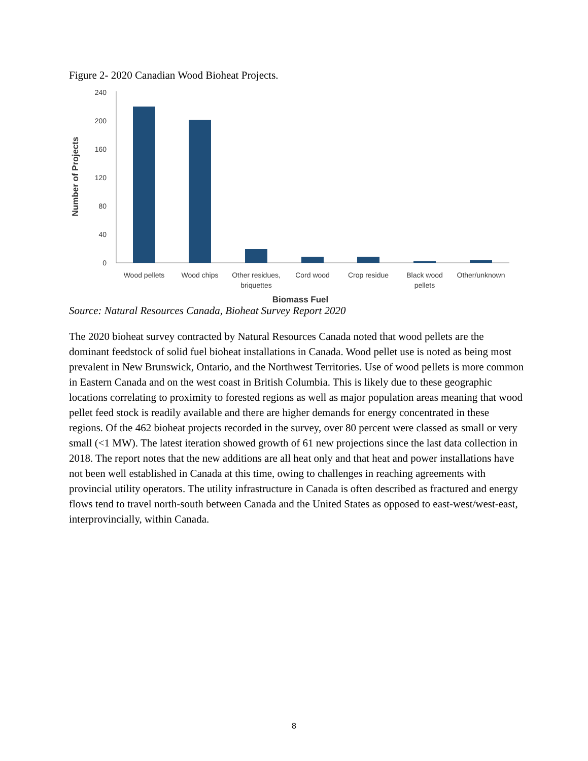Figure 2- 2020 Canadian Wood Bioheat Projects.
0
40
80
120
160
200
240
Wood pellets
Wood chips
Other residues,
briquettes
Cord wood
Crop residue
Black wood
pellets
Other/unknown
Biomass Fuel
Number of Projects
Source: Natural Resources Canada, Bioheat Survey Report 2020
The 2020 bioheat survey contracted by Natural Resources Canada noted that wood pellets are the dominant feedstock of solid fuel bioheat installations in Canada. Wood pellet use is noted as being most prevalent in New Brunswick, Ontario, and the Northwest Territories. Use of wood pellets is more common in Eastern Canada and on the west coast in British Columbia. This is likely due to these geographic locations correlating to proximity to forested regions as well as major population areas meaning that wood pellet feed stock is readily available and there are higher demands for energy concentrated in these regions. Of the 462 bioheat projects recorded in the survey, over 80 percent were classed as small or very small (<1 MW). The latest iteration showed growth of 61 new projections since the last data collection in 2018. The report notes that the new additions are all heat only and that heat and power installations have not been well established in Canada at this time, owing to challenges in reaching agreements with provincial utility operators. The utility infrastructure in Canada is often described as fractured and energy flows tend to travel north-south between Canada and the United States as opposed to east-west/west-east, interprovincially, within Canada.
8